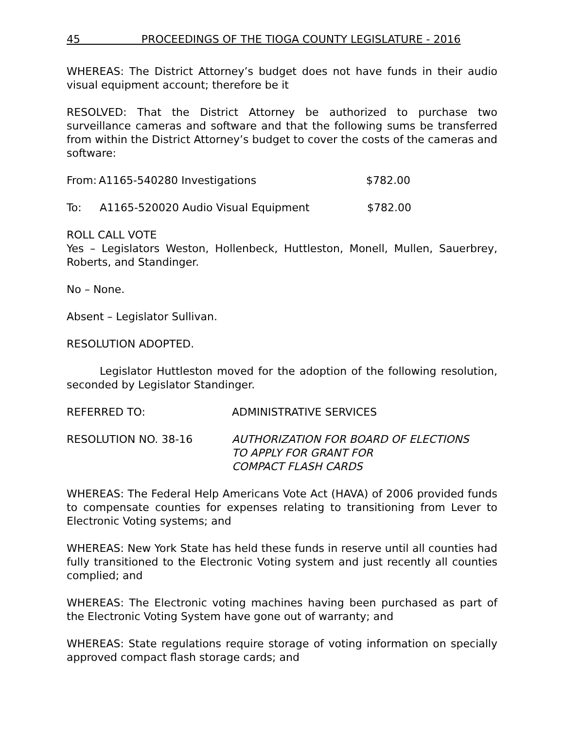45 PROCEEDINGS OF THE TIOGA COUNTY LEGISLATURE - 2016
WHEREAS: The District Attorney’s budget does not have funds in their audio visual equipment account; therefore be it
RESOLVED: That the District Attorney be authorized to purchase two surveillance cameras and software and that the following sums be transferred from within the District Attorney’s budget to cover the costs of the cameras and software:
From: A1165-540280 Investigations $782.00
To: A1165-520020 Audio Visual Equipment $782.00
ROLL CALL VOTE
Yes – Legislators Weston, Hollenbeck, Huttleston, Monell, Mullen, Sauerbrey, Roberts, and Standinger.
No – None.
Absent – Legislator Sullivan.
RESOLUTION ADOPTED.
Legislator Huttleston moved for the adoption of the following resolution, seconded by Legislator Standinger.
REFERRED TO: ADMINISTRATIVE SERVICES
RESOLUTION NO. 38-16 AUTHORIZATION FOR BOARD OF ELECTIONS
TO APPLY FOR GRANT FOR
COMPACT FLASH CARDS
WHEREAS: The Federal Help Americans Vote Act (HAVA) of 2006 provided funds to compensate counties for expenses relating to transitioning from Lever to Electronic Voting systems; and
WHEREAS: New York State has held these funds in reserve until all counties had fully transitioned to the Electronic Voting system and just recently all counties complied; and
WHEREAS: The Electronic voting machines having been purchased as part of the Electronic Voting System have gone out of warranty; and
WHEREAS: State regulations require storage of voting information on specially approved compact flash storage cards; and